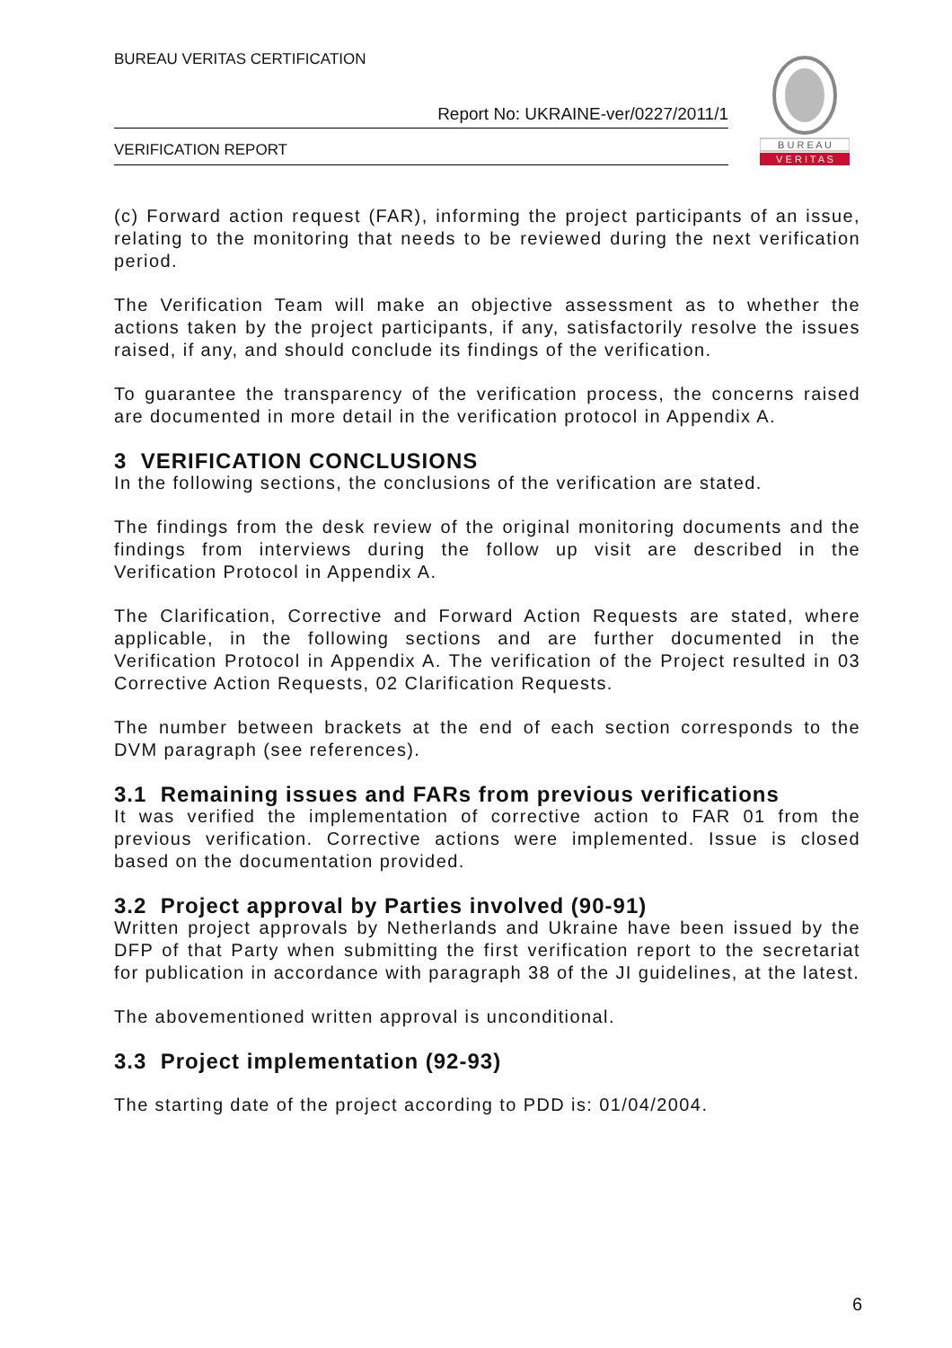BUREAU VERITAS CERTIFICATION
Report No: UKRAINE-ver/0227/2011/1
VERIFICATION REPORT
B U R E A U
V E R I T A S
(c) Forward action request (FAR), informing the project participants of an issue, relating to the monitoring that needs to be reviewed during the next verification period.
The Verification Team will make an objective assessment as to whether the actions taken by the project participants, if any, satisfactorily resolve the issues raised, if any, and should conclude its findings of the verification.
To guarantee the transparency of the verification process, the concerns raised are documented in more detail in the verification protocol in Appendix A.
3 VERIFICATION CONCLUSIONS
In the following sections, the conclusions of the verification are stated.
The findings from the desk review of the original monitoring documents and the findings from interviews during the follow up visit are described in the Verification Protocol in Appendix A.
The Clarification, Corrective and Forward Action Requests are stated, where applicable, in the following sections and are further documented in the Verification Protocol in Appendix A. The verification of the Project resulted in 03 Corrective Action Requests, 02 Clarification Requests.
The number between brackets at the end of each section corresponds to the DVM paragraph (see references).
3.1 Remaining issues and FARs from previous verifications
It was verified the implementation of corrective action to FAR 01 from the previous verification. Corrective actions were implemented. Issue is closed based on the documentation provided.
3.2 Project approval by Parties involved (90-91)
Written project approvals by Netherlands and Ukraine have been issued by the DFP of that Party when submitting the first verification report to the secretariat for publication in accordance with paragraph 38 of the JI guidelines, at the latest.
The abovementioned written approval is unconditional.
3.3 Project implementation (92-93)
The starting date of the project according to PDD is: 01/04/2004.
6